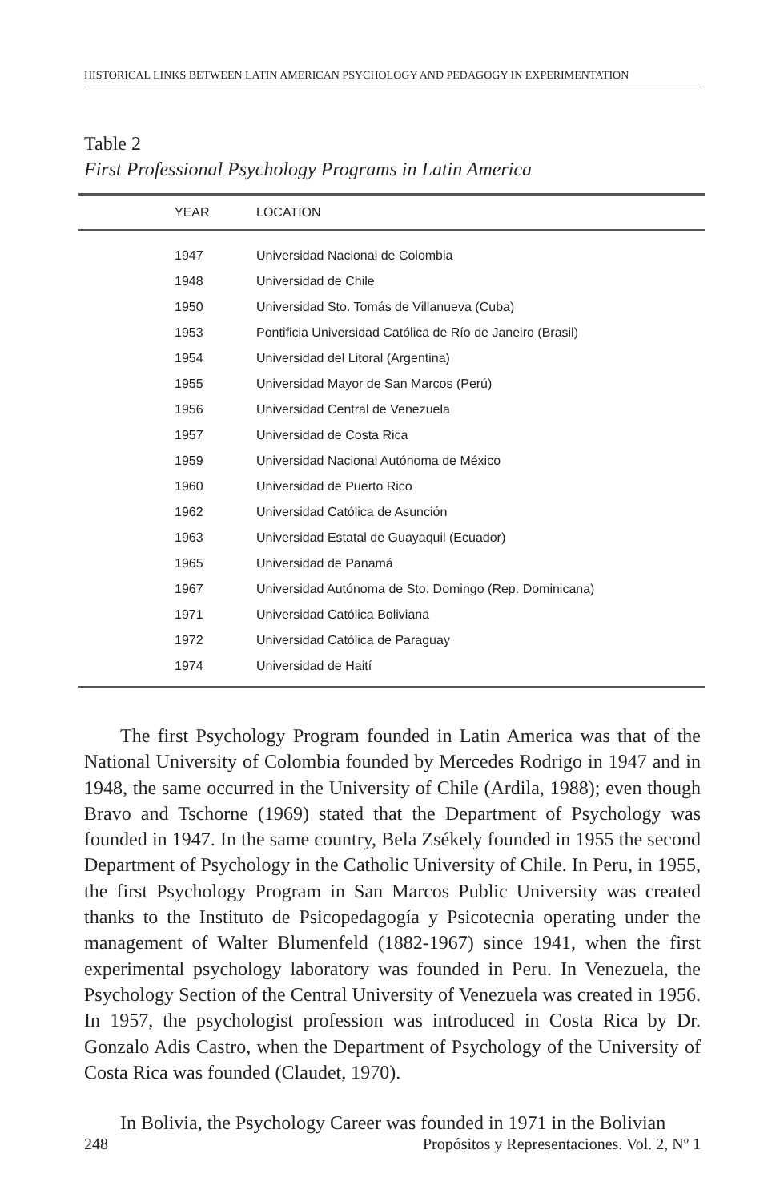HISTORICAL LINKS BETWEEN LATIN AMERICAN PSYCHOLOGY AND PEDAGOGY IN EXPERIMENTATION
Table 2
First Professional Psychology Programs in Latin America
| YEAR | LOCATION |
| --- | --- |
| 1947 | Universidad Nacional de Colombia |
| 1948 | Universidad de Chile |
| 1950 | Universidad Sto. Tomás de Villanueva (Cuba) |
| 1953 | Pontificia Universidad Católica de Río de Janeiro (Brasil) |
| 1954 | Universidad del Litoral (Argentina) |
| 1955 | Universidad Mayor de San Marcos (Perú) |
| 1956 | Universidad Central de Venezuela |
| 1957 | Universidad de Costa Rica |
| 1959 | Universidad Nacional Autónoma de México |
| 1960 | Universidad de Puerto Rico |
| 1962 | Universidad Católica de Asunción |
| 1963 | Universidad Estatal de Guayaquil (Ecuador) |
| 1965 | Universidad de Panamá |
| 1967 | Universidad Autónoma de Sto. Domingo (Rep. Dominicana) |
| 1971 | Universidad Católica Boliviana |
| 1972 | Universidad Católica de Paraguay |
| 1974 | Universidad de Haití |
The first Psychology Program founded in Latin America was that of the National University of Colombia founded by Mercedes Rodrigo in 1947 and in 1948, the same occurred in the University of Chile (Ardila, 1988); even though Bravo and Tschorne (1969) stated that the Department of Psychology was founded in 1947. In the same country, Bela Zsékely founded in 1955 the second Department of Psychology in the Catholic University of Chile. In Peru, in 1955, the first Psychology Program in San Marcos Public University was created thanks to the Instituto de Psicopedagogía y Psicotecnia operating under the management of Walter Blumenfeld (1882-1967) since 1941, when the first experimental psychology laboratory was founded in Peru. In Venezuela, the Psychology Section of the Central University of Venezuela was created in 1956. In 1957, the psychologist profession was introduced in Costa Rica by Dr. Gonzalo Adis Castro, when the Department of Psychology of the University of Costa Rica was founded (Claudet, 1970).
In Bolivia, the Psychology Career was founded in 1971 in the Bolivian
248 Propósitos y Representaciones. Vol. 2, Nº 1